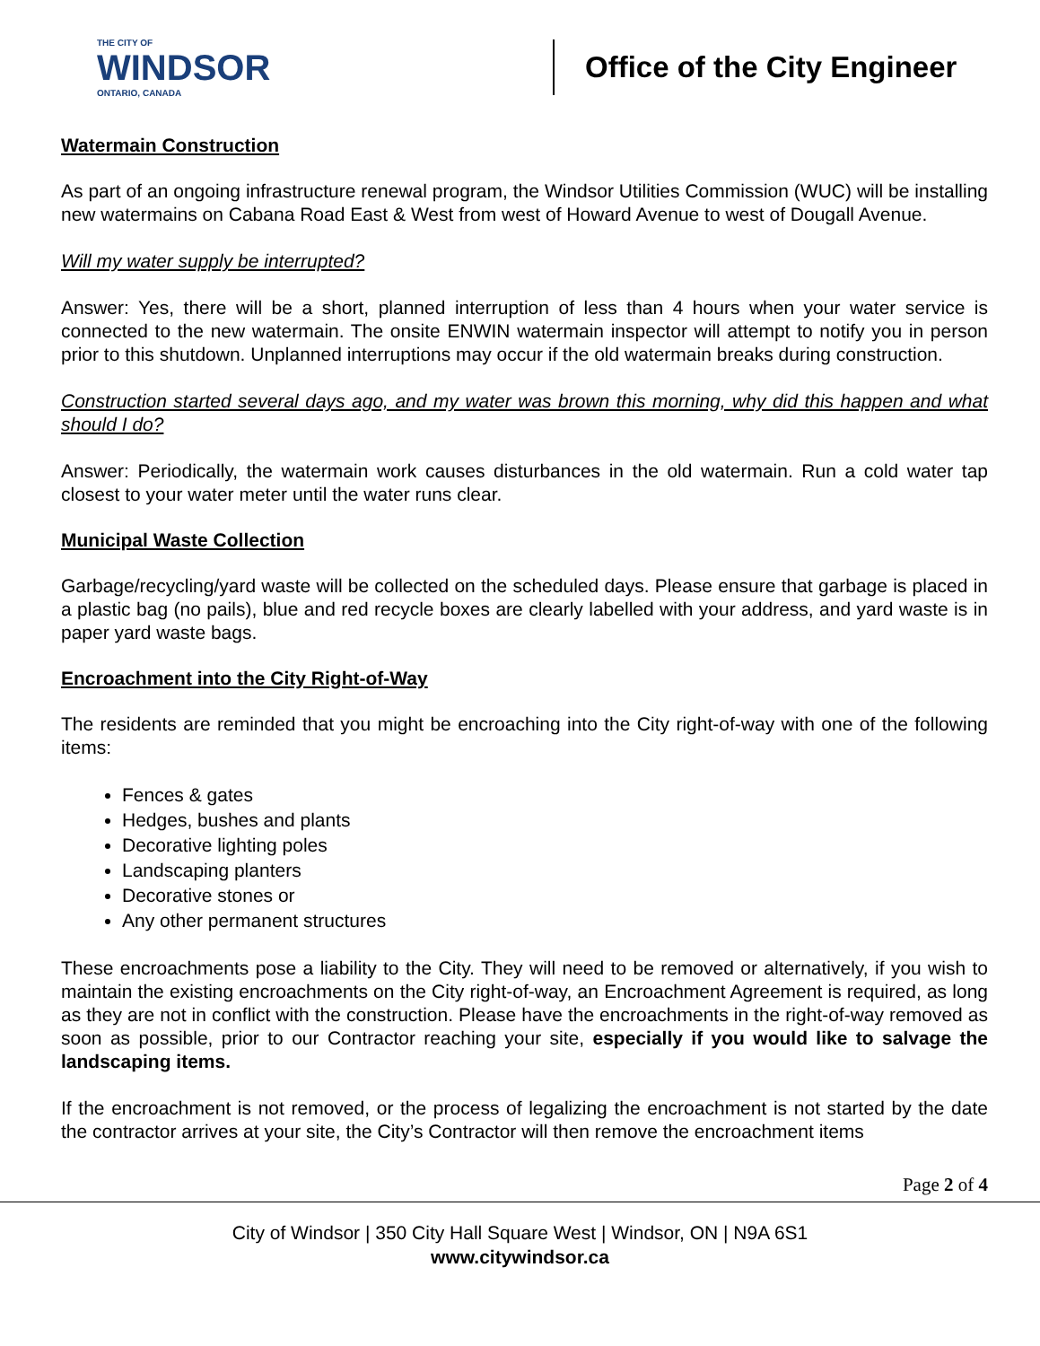THE CITY OF
WINDSOR
ONTARIO, CANADA
Office of the City Engineer
Watermain Construction
As part of an ongoing infrastructure renewal program, the Windsor Utilities Commission (WUC) will be installing new watermains on Cabana Road East & West from west of Howard Avenue to west of Dougall Avenue.
Will my water supply be interrupted?
Answer: Yes, there will be a short, planned interruption of less than 4 hours when your water service is connected to the new watermain. The onsite ENWIN watermain inspector will attempt to notify you in person prior to this shutdown. Unplanned interruptions may occur if the old watermain breaks during construction.
Construction started several days ago, and my water was brown this morning, why did this happen and what should I do?
Answer: Periodically, the watermain work causes disturbances in the old watermain. Run a cold water tap closest to your water meter until the water runs clear.
Municipal Waste Collection
Garbage/recycling/yard waste will be collected on the scheduled days. Please ensure that garbage is placed in a plastic bag (no pails), blue and red recycle boxes are clearly labelled with your address, and yard waste is in paper yard waste bags.
Encroachment into the City Right-of-Way
The residents are reminded that you might be encroaching into the City right-of-way with one of the following items:
Fences & gates
Hedges, bushes and plants
Decorative lighting poles
Landscaping planters
Decorative stones or
Any other permanent structures
These encroachments pose a liability to the City. They will need to be removed or alternatively, if you wish to maintain the existing encroachments on the City right-of-way, an Encroachment Agreement is required, as long as they are not in conflict with the construction. Please have the encroachments in the right-of-way removed as soon as possible, prior to our Contractor reaching your site, especially if you would like to salvage the landscaping items.
If the encroachment is not removed, or the process of legalizing the encroachment is not started by the date the contractor arrives at your site, the City’s Contractor will then remove the encroachment items
Page 2 of 4
City of Windsor | 350 City Hall Square West | Windsor, ON | N9A 6S1
www.citywindsor.ca